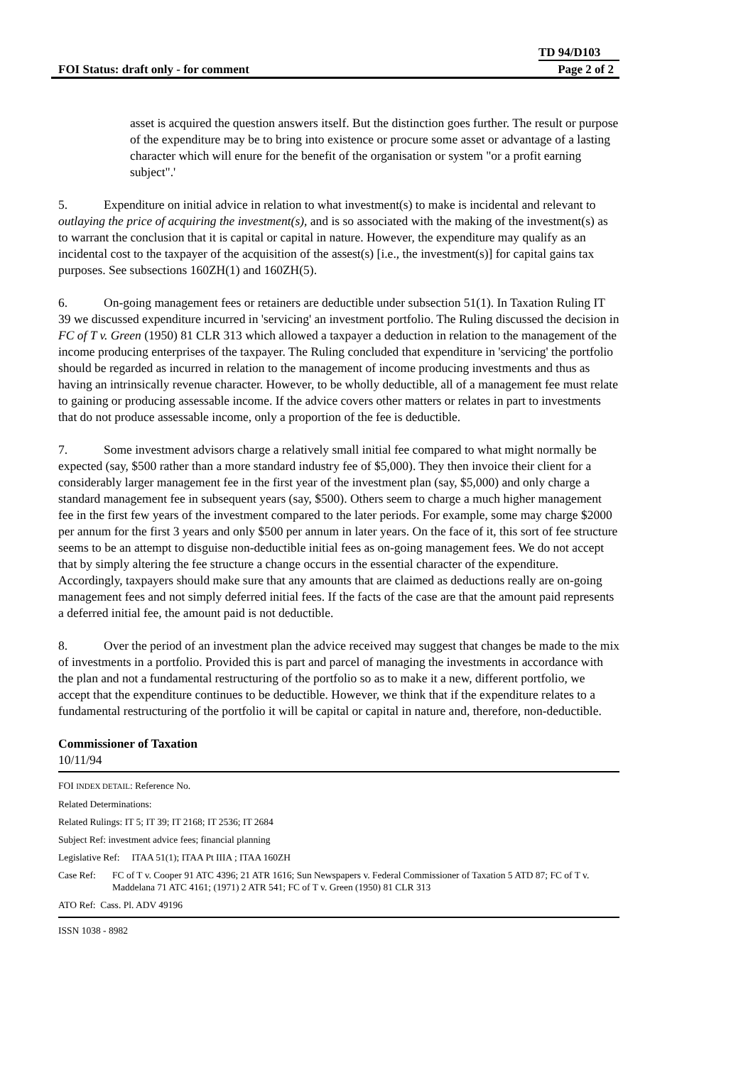TD 94/D103
FOI Status: draft only - for comment Page 2 of 2
asset is acquired the question answers itself. But the distinction goes further. The result or purpose of the expenditure may be to bring into existence or procure some asset or advantage of a lasting character which will enure for the benefit of the organisation or system "or a profit earning subject".'
5. Expenditure on initial advice in relation to what investment(s) to make is incidental and relevant to outlaying the price of acquiring the investment(s), and is so associated with the making of the investment(s) as to warrant the conclusion that it is capital or capital in nature. However, the expenditure may qualify as an incidental cost to the taxpayer of the acquisition of the assest(s) [i.e., the investment(s)] for capital gains tax purposes. See subsections 160ZH(1) and 160ZH(5).
6. On-going management fees or retainers are deductible under subsection 51(1). In Taxation Ruling IT 39 we discussed expenditure incurred in 'servicing' an investment portfolio. The Ruling discussed the decision in FC of T v. Green (1950) 81 CLR 313 which allowed a taxpayer a deduction in relation to the management of the income producing enterprises of the taxpayer. The Ruling concluded that expenditure in 'servicing' the portfolio should be regarded as incurred in relation to the management of income producing investments and thus as having an intrinsically revenue character. However, to be wholly deductible, all of a management fee must relate to gaining or producing assessable income. If the advice covers other matters or relates in part to investments that do not produce assessable income, only a proportion of the fee is deductible.
7. Some investment advisors charge a relatively small initial fee compared to what might normally be expected (say, $500 rather than a more standard industry fee of $5,000). They then invoice their client for a considerably larger management fee in the first year of the investment plan (say, $5,000) and only charge a standard management fee in subsequent years (say, $500). Others seem to charge a much higher management fee in the first few years of the investment compared to the later periods. For example, some may charge $2000 per annum for the first 3 years and only $500 per annum in later years. On the face of it, this sort of fee structure seems to be an attempt to disguise non-deductible initial fees as on-going management fees. We do not accept that by simply altering the fee structure a change occurs in the essential character of the expenditure. Accordingly, taxpayers should make sure that any amounts that are claimed as deductions really are on-going management fees and not simply deferred initial fees. If the facts of the case are that the amount paid represents a deferred initial fee, the amount paid is not deductible.
8. Over the period of an investment plan the advice received may suggest that changes be made to the mix of investments in a portfolio. Provided this is part and parcel of managing the investments in accordance with the plan and not a fundamental restructuring of the portfolio so as to make it a new, different portfolio, we accept that the expenditure continues to be deductible. However, we think that if the expenditure relates to a fundamental restructuring of the portfolio it will be capital or capital in nature and, therefore, non-deductible.
Commissioner of Taxation
10/11/94
FOI INDEX DETAIL: Reference No.
Related Determinations:
Related Rulings: IT 5; IT 39; IT 2168; IT 2536; IT 2684
Subject Ref: investment advice fees; financial planning
Legislative Ref: ITAA 51(1); ITAA Pt IIIA ; ITAA 160ZH
Case Ref: FC of T v. Cooper 91 ATC 4396; 21 ATR 1616; Sun Newspapers v. Federal Commissioner of Taxation 5 ATD 87; FC of T v. Maddelana 71 ATC 4161; (1971) 2 ATR 541; FC of T v. Green (1950) 81 CLR 313
ATO Ref: Cass. Pl. ADV 49196
ISSN 1038 - 8982